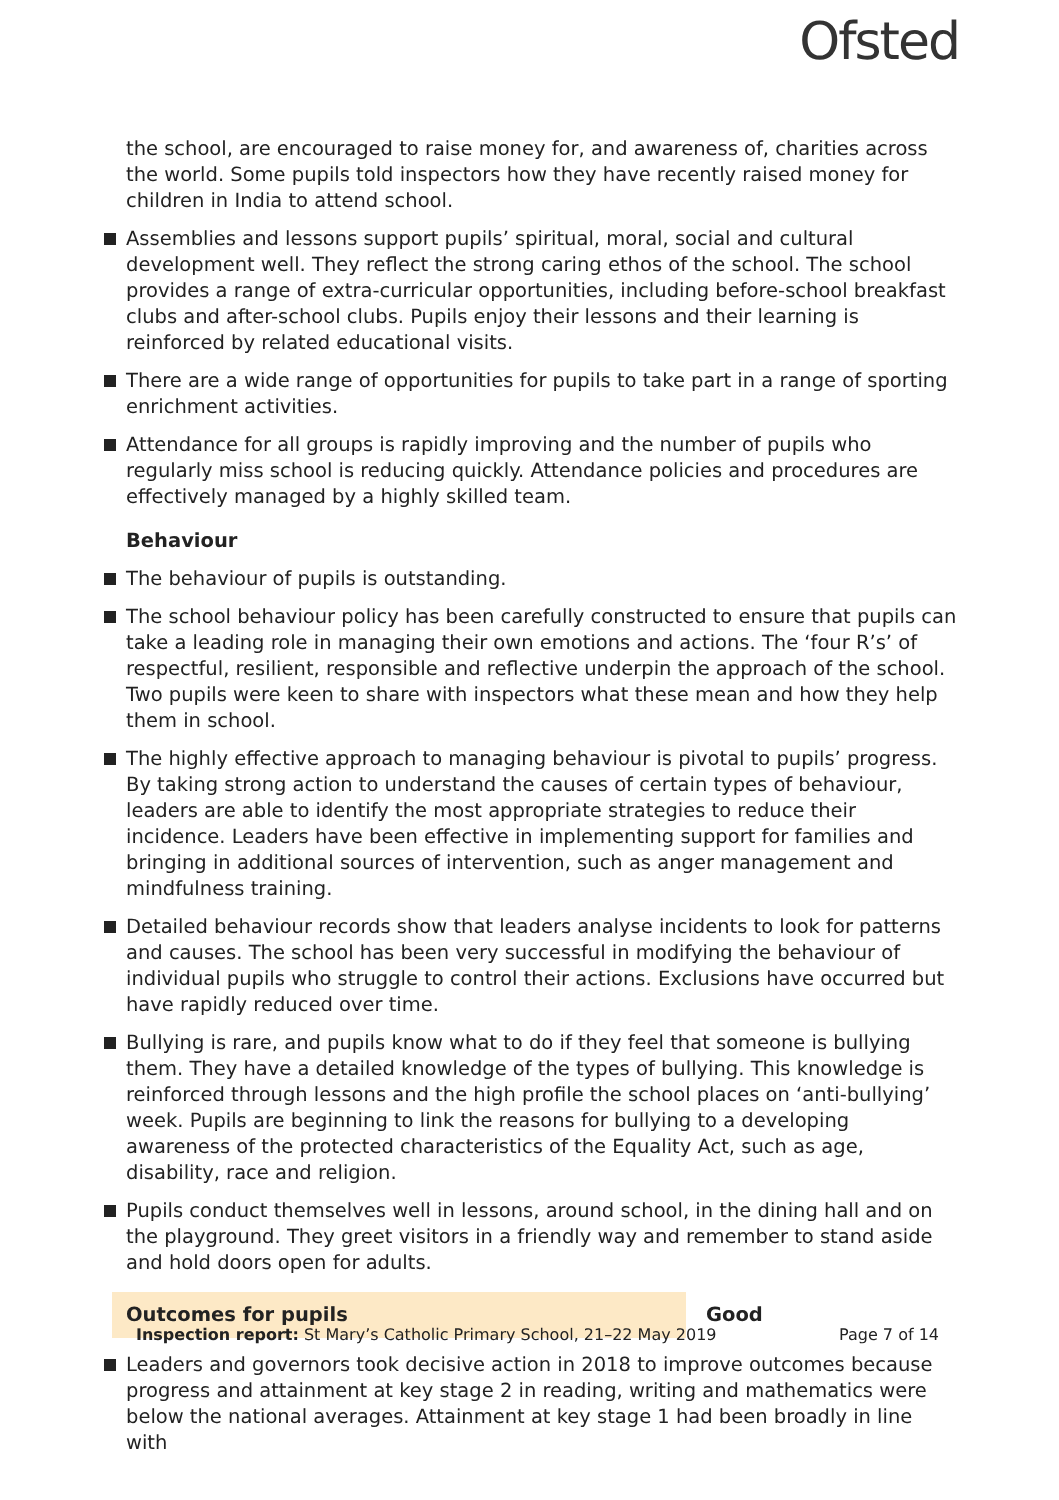Ofsted
the school, are encouraged to raise money for, and awareness of, charities across the world. Some pupils told inspectors how they have recently raised money for children in India to attend school.
Assemblies and lessons support pupils’ spiritual, moral, social and cultural development well. They reflect the strong caring ethos of the school. The school provides a range of extra-curricular opportunities, including before-school breakfast clubs and after-school clubs. Pupils enjoy their lessons and their learning is reinforced by related educational visits.
There are a wide range of opportunities for pupils to take part in a range of sporting enrichment activities.
Attendance for all groups is rapidly improving and the number of pupils who regularly miss school is reducing quickly. Attendance policies and procedures are effectively managed by a highly skilled team.
Behaviour
The behaviour of pupils is outstanding.
The school behaviour policy has been carefully constructed to ensure that pupils can take a leading role in managing their own emotions and actions. The ‘four R’s’ of respectful, resilient, responsible and reflective underpin the approach of the school. Two pupils were keen to share with inspectors what these mean and how they help them in school.
The highly effective approach to managing behaviour is pivotal to pupils’ progress. By taking strong action to understand the causes of certain types of behaviour, leaders are able to identify the most appropriate strategies to reduce their incidence. Leaders have been effective in implementing support for families and bringing in additional sources of intervention, such as anger management and mindfulness training.
Detailed behaviour records show that leaders analyse incidents to look for patterns and causes. The school has been very successful in modifying the behaviour of individual pupils who struggle to control their actions. Exclusions have occurred but have rapidly reduced over time.
Bullying is rare, and pupils know what to do if they feel that someone is bullying them. They have a detailed knowledge of the types of bullying. This knowledge is reinforced through lessons and the high profile the school places on ‘anti-bullying’ week. Pupils are beginning to link the reasons for bullying to a developing awareness of the protected characteristics of the Equality Act, such as age, disability, race and religion.
Pupils conduct themselves well in lessons, around school, in the dining hall and on the playground. They greet visitors in a friendly way and remember to stand aside and hold doors open for adults.
Outcomes for pupils Good
Leaders and governors took decisive action in 2018 to improve outcomes because progress and attainment at key stage 2 in reading, writing and mathematics were below the national averages. Attainment at key stage 1 had been broadly in line with
Inspection report: St Mary’s Catholic Primary School, 21–22 May 2019
Page 7 of 14